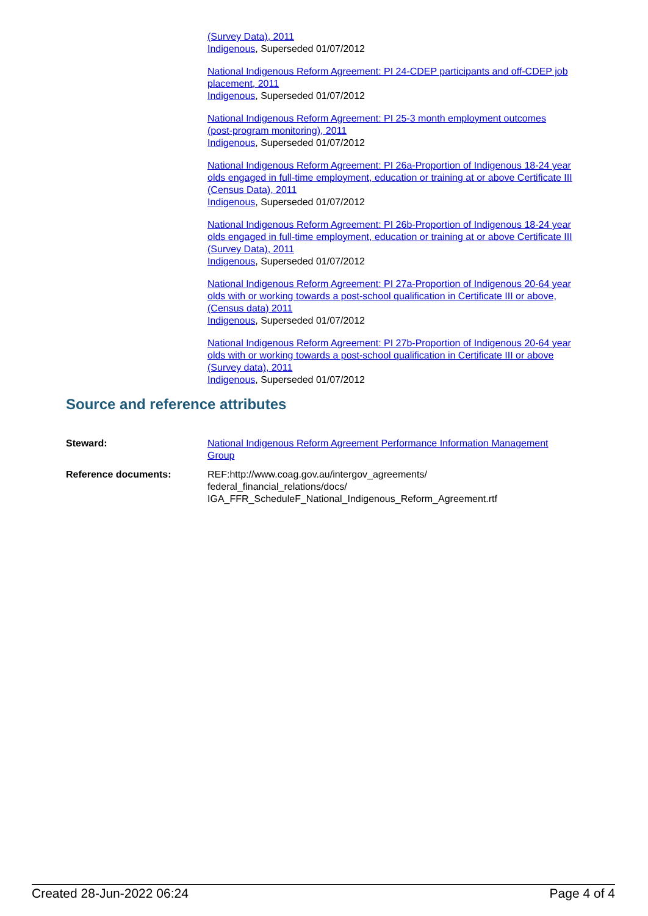(Survey Data), 2011
Indigenous, Superseded 01/07/2012
National Indigenous Reform Agreement: PI 24-CDEP participants and off-CDEP job placement, 2011
Indigenous, Superseded 01/07/2012
National Indigenous Reform Agreement: PI 25-3 month employment outcomes (post-program monitoring), 2011
Indigenous, Superseded 01/07/2012
National Indigenous Reform Agreement: PI 26a-Proportion of Indigenous 18-24 year olds engaged in full-time employment, education or training at or above Certificate III (Census Data), 2011
Indigenous, Superseded 01/07/2012
National Indigenous Reform Agreement: PI 26b-Proportion of Indigenous 18-24 year olds engaged in full-time employment, education or training at or above Certificate III (Survey Data), 2011
Indigenous, Superseded 01/07/2012
National Indigenous Reform Agreement: PI 27a-Proportion of Indigenous 20-64 year olds with or working towards a post-school qualification in Certificate III or above, (Census data) 2011
Indigenous, Superseded 01/07/2012
National Indigenous Reform Agreement: PI 27b-Proportion of Indigenous 20-64 year olds with or working towards a post-school qualification in Certificate III or above (Survey data), 2011
Indigenous, Superseded 01/07/2012
Source and reference attributes
Steward: National Indigenous Reform Agreement Performance Information Management Group
Reference documents: REF:http://www.coag.gov.au/intergov_agreements/
federal_financial_relations/docs/
IGA_FFR_ScheduleF_National_Indigenous_Reform_Agreement.rtf
Created 28-Jun-2022 06:24 Page 4 of 4